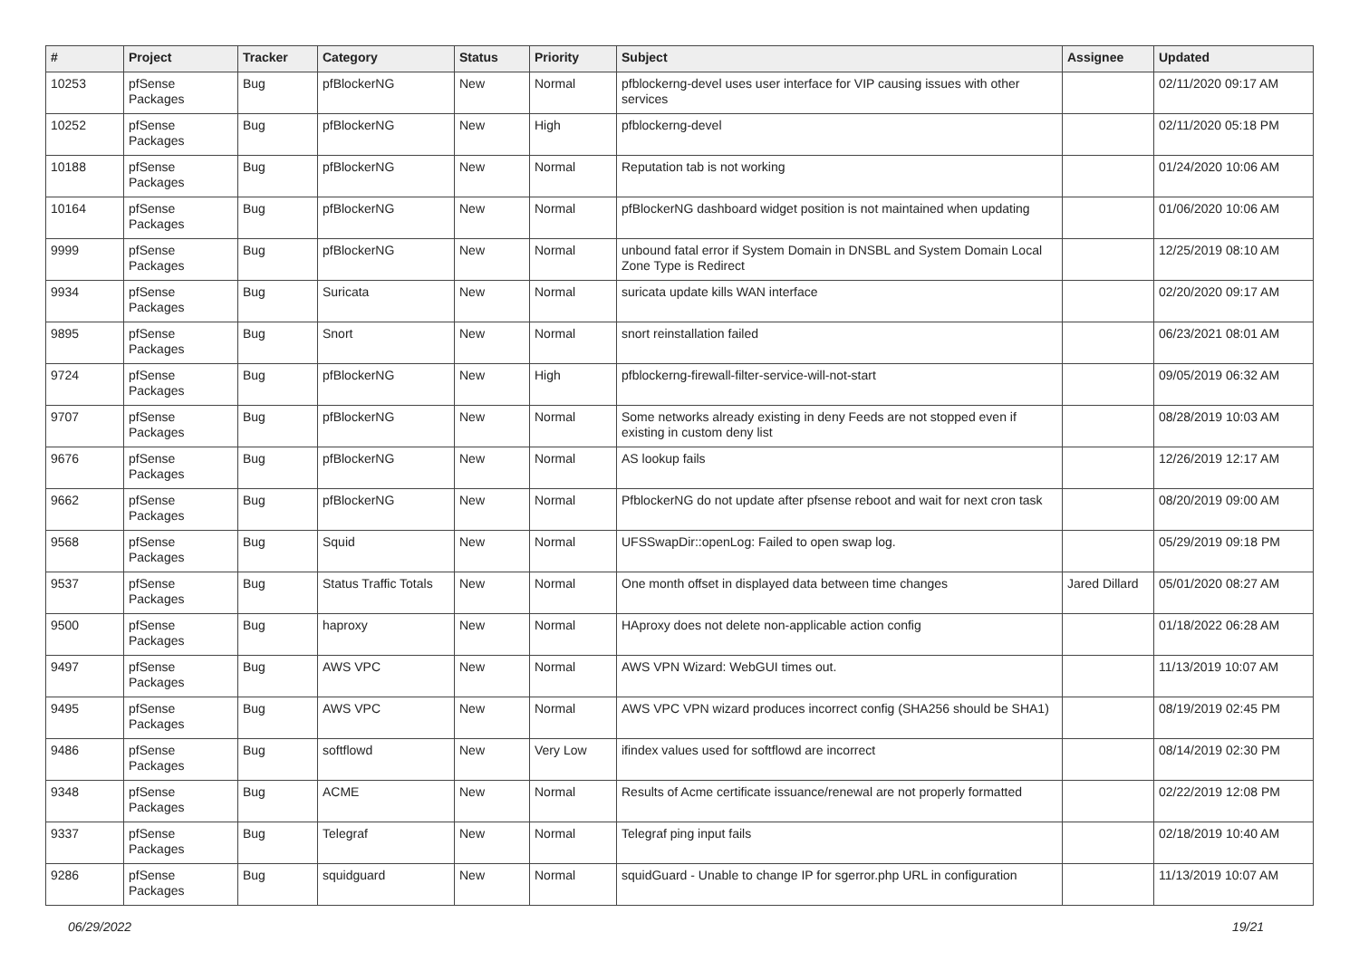| # | Project | Tracker | Category | Status | Priority | Subject | Assignee | Updated |
| --- | --- | --- | --- | --- | --- | --- | --- | --- |
| 10253 | pfSense Packages | Bug | pfBlockerNG | New | Normal | pfblockerng-devel uses user interface for VIP causing issues with other services | | 02/11/2020 09:17 AM |
| 10252 | pfSense Packages | Bug | pfBlockerNG | New | High | pfblockerng-devel | | 02/11/2020 05:18 PM |
| 10188 | pfSense Packages | Bug | pfBlockerNG | New | Normal | Reputation tab is not working | | 01/24/2020 10:06 AM |
| 10164 | pfSense Packages | Bug | pfBlockerNG | New | Normal | pfBlockerNG dashboard widget position is not maintained when updating | | 01/06/2020 10:06 AM |
| 9999 | pfSense Packages | Bug | pfBlockerNG | New | Normal | unbound fatal error if System Domain in DNSBL and System Domain Local Zone Type is Redirect | | 12/25/2019 08:10 AM |
| 9934 | pfSense Packages | Bug | Suricata | New | Normal | suricata update kills WAN interface | | 02/20/2020 09:17 AM |
| 9895 | pfSense Packages | Bug | Snort | New | Normal | snort reinstallation failed | | 06/23/2021 08:01 AM |
| 9724 | pfSense Packages | Bug | pfBlockerNG | New | High | pfblockerng-firewall-filter-service-will-not-start | | 09/05/2019 06:32 AM |
| 9707 | pfSense Packages | Bug | pfBlockerNG | New | Normal | Some networks already existing in deny Feeds are not stopped even if existing in custom deny list | | 08/28/2019 10:03 AM |
| 9676 | pfSense Packages | Bug | pfBlockerNG | New | Normal | AS lookup fails | | 12/26/2019 12:17 AM |
| 9662 | pfSense Packages | Bug | pfBlockerNG | New | Normal | PfblockerNG do not update after pfsense reboot and wait for next cron task | | 08/20/2019 09:00 AM |
| 9568 | pfSense Packages | Bug | Squid | New | Normal | UFSSwapDir::openLog: Failed to open swap log. | | 05/29/2019 09:18 PM |
| 9537 | pfSense Packages | Bug | Status Traffic Totals | New | Normal | One month offset in displayed data between time changes | Jared Dillard | 05/01/2020 08:27 AM |
| 9500 | pfSense Packages | Bug | haproxy | New | Normal | HAproxy does not delete non-applicable action config | | 01/18/2022 06:28 AM |
| 9497 | pfSense Packages | Bug | AWS VPC | New | Normal | AWS VPN Wizard: WebGUI times out. | | 11/13/2019 10:07 AM |
| 9495 | pfSense Packages | Bug | AWS VPC | New | Normal | AWS VPC VPN wizard produces incorrect config (SHA256 should be SHA1) | | 08/19/2019 02:45 PM |
| 9486 | pfSense Packages | Bug | softflowd | New | Very Low | ifindex values used for softflowd are incorrect | | 08/14/2019 02:30 PM |
| 9348 | pfSense Packages | Bug | ACME | New | Normal | Results of Acme certificate issuance/renewal are not properly formatted | | 02/22/2019 12:08 PM |
| 9337 | pfSense Packages | Bug | Telegraf | New | Normal | Telegraf ping input fails | | 02/18/2019 10:40 AM |
| 9286 | pfSense Packages | Bug | squidguard | New | Normal | squidGuard - Unable to change IP for sgerror.php URL in configuration | | 11/13/2019 10:07 AM |
06/29/2022 19/21